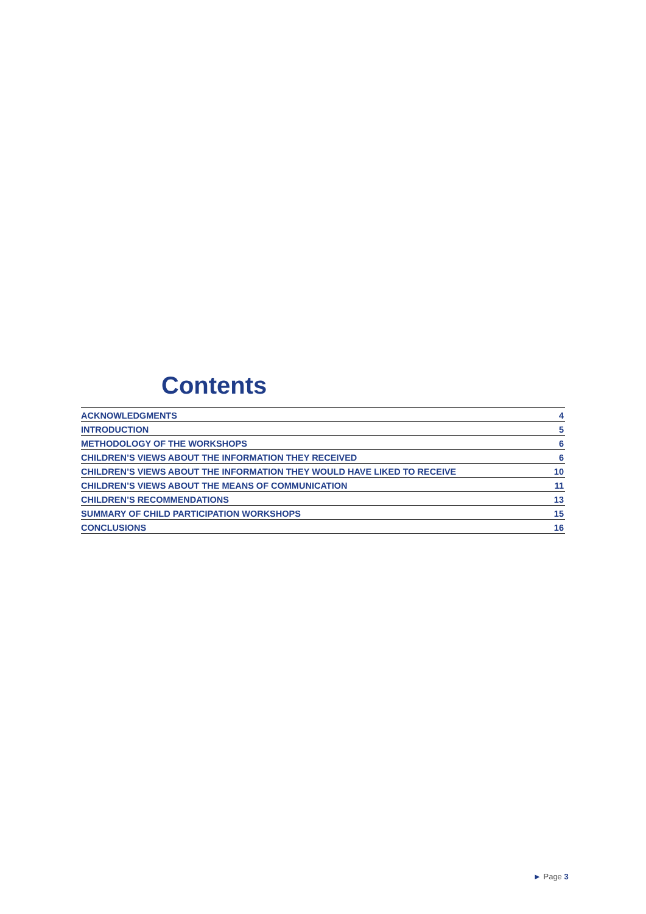Contents
ACKNOWLEDGMENTS 4
INTRODUCTION 5
METHODOLOGY OF THE WORKSHOPS 6
CHILDREN’S VIEWS ABOUT THE INFORMATION THEY RECEIVED 6
CHILDREN’S VIEWS ABOUT THE INFORMATION THEY WOULD HAVE LIKED TO RECEIVE 10
CHILDREN’S VIEWS ABOUT THE MEANS OF COMMUNICATION 11
CHILDREN’S RECOMMENDATIONS 13
SUMMARY OF CHILD PARTICIPATION WORKSHOPS 15
CONCLUSIONS 16
► Page 3